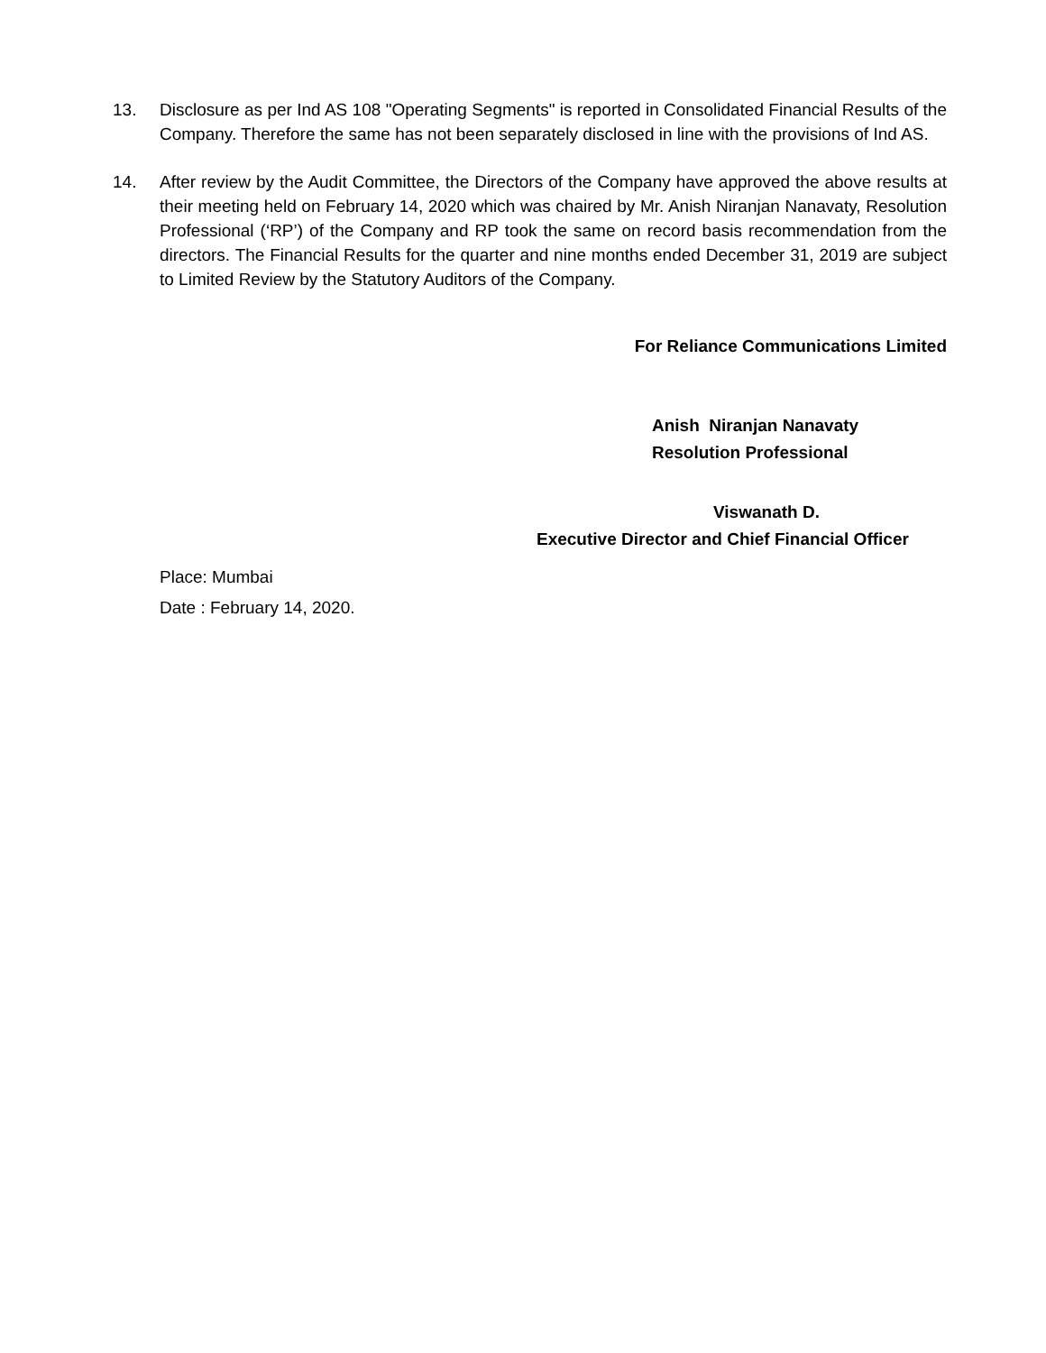13. Disclosure as per Ind AS 108 "Operating Segments" is reported in Consolidated Financial Results of the Company. Therefore the same has not been separately disclosed in line with the provisions of Ind AS.
14. After review by the Audit Committee, the Directors of the Company have approved the above results at their meeting held on February 14, 2020 which was chaired by Mr. Anish Niranjan Nanavaty, Resolution Professional (‘RP’) of the Company and RP took the same on record basis recommendation from the directors. The Financial Results for the quarter and nine months ended December 31, 2019 are subject to Limited Review by the Statutory Auditors of the Company.
For Reliance Communications Limited
Anish Niranjan Nanavaty
Resolution Professional
Viswanath D.
Executive Director and Chief Financial Officer
Place: Mumbai
Date : February 14, 2020.